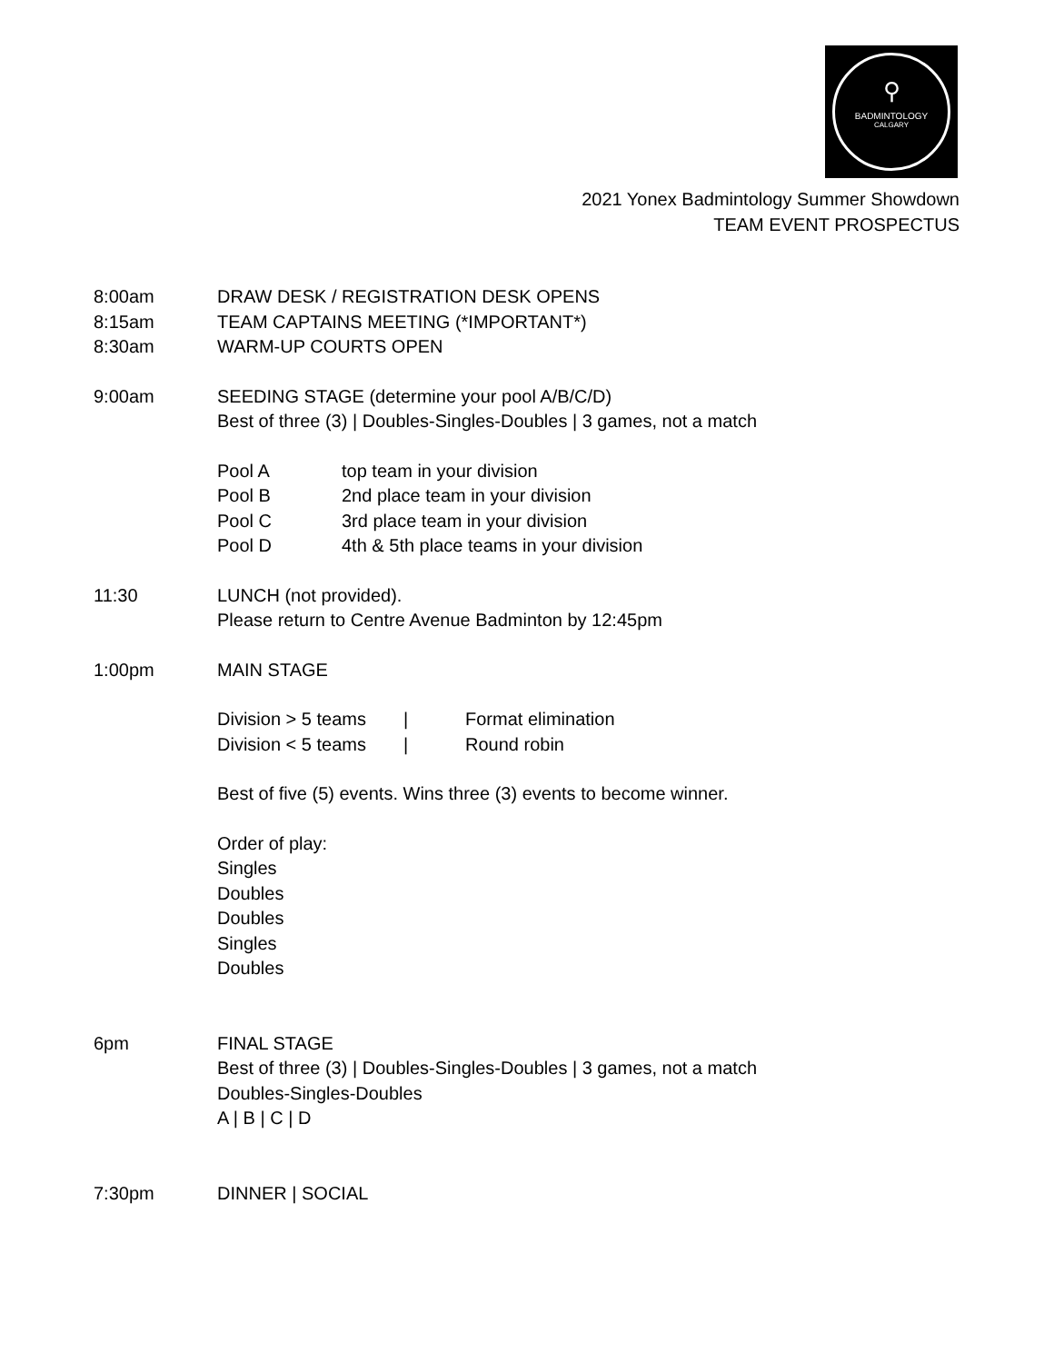⚲
BADMINTOLOGY
CALGARY
2021 Yonex Badmintology Summer Showdown
TEAM EVENT PROSPECTUS
8:00am DRAW DESK / REGISTRATION DESK OPENS
8:15am TEAM CAPTAINS MEETING (*IMPORTANT*)
8:30am WARM-UP COURTS OPEN
9:00am SEEDING STAGE (determine your pool A/B/C/D)
Best of three (3) | Doubles-Singles-Doubles | 3 games, not a match
Pool A top team in your division
Pool B 2nd place team in your division
Pool C 3rd place team in your division
Pool D 4th & 5th place teams in your division
11:30 LUNCH (not provided).
Please return to Centre Avenue Badminton by 12:45pm
1:00pm MAIN STAGE
Division > 5 teams
| Format elimination
Division < 5 teams
| Round robin
Best of five (5) events. Wins three (3) events to become winner.
Order of play:
Singles
Doubles
Doubles
Singles
Doubles
6pm FINAL STAGE
Best of three (3) | Doubles-Singles-Doubles | 3 games, not a match
Doubles-Singles-Doubles
A | B | C | D
7:30pm DINNER | SOCIAL